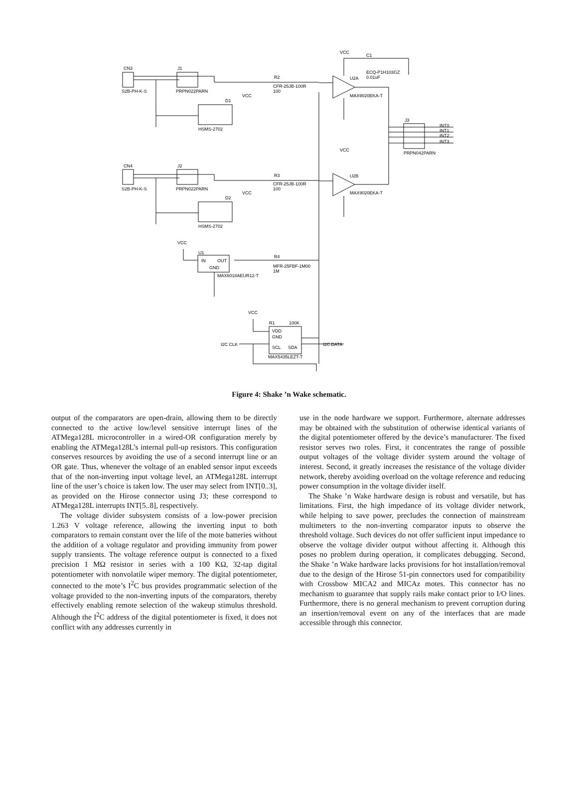CN3
J1
S2B-PH-K-S
PRPN022PARN
D1
HSMS-2702
VCC
CN4
J2
S2B-PH-K-S
PRPN022PARN
D2
HSMS-2702
VCC
R2
CFR-25JB-100R
100
R3
CFR-25JB-100R
100
VCC
C1
ECQ-P1H103GZ
0.01uF
U2A
MAX9020EKA-T
VCC
U2B
MAX9020EKA-T
J3
PRPN042PARN
INT0
INT1
INT2
INT3
VCC
U1
IN
OUT
GND
MAX6018AEUR12-T
R4
MFR-25FBF-1M00
1M
VCC
R1
100K
VDD
GND
SCL
SDA
MAX5435LEZT-T
I2C CLK
I2C DATA
Figure 4: Shake ’n Wake schematic.
output of the comparators are open-drain, allowing them to be directly connected to the active low/level sensitive interrupt lines of the ATMega128L microcontroller in a wired-OR configuration merely by enabling the ATMega128L’s internal pull-up resistors. This configuration conserves resources by avoiding the use of a second interrupt line or an OR gate. Thus, whenever the voltage of an enabled sensor input exceeds that of the non-inverting input voltage level, an ATMega128L interrupt line of the user’s choice is taken low. The user may select from INT[0..3], as provided on the Hirose connector using J3; these correspond to ATMega128L interrupts INT[5..8], respectively.
The voltage divider subsystem consists of a low-power precision 1.263 V voltage reference, allowing the inverting input to both comparators to remain constant over the life of the mote batteries without the addition of a voltage regulator and providing immunity from power supply transients. The voltage reference output is connected to a fixed precision 1 MΩ resistor in series with a 100 KΩ, 32-tap digital potentiometer with nonvolatile wiper memory. The digital potentiometer, connected to the mote’s I<sup>2</sup>C bus provides programmatic selection of the voltage provided to the non-inverting inputs of the comparators, thereby effectively enabling remote selection of the wakeup stimulus threshold. Although the I<sup>2</sup>C address of the digital potentiometer is fixed, it does not conflict with any addresses currently in
use in the node hardware we support. Furthermore, alternate addresses may be obtained with the substitution of otherwise identical variants of the digital potentiometer offered by the device’s manufacturer. The fixed resistor serves two roles. First, it concentrates the range of possible output voltages of the voltage divider system around the voltage of interest. Second, it greatly increases the resistance of the voltage divider network, thereby avoiding overload on the voltage reference and reducing power consumption in the voltage divider itself.
The Shake ’n Wake hardware design is robust and versatile, but has limitations. First, the high impedance of its voltage divider network, while helping to save power, precludes the connection of mainstream multimeters to the non-inverting comparator inputs to observe the threshold voltage. Such devices do not offer sufficient input impedance to observe the voltage divider output without affecting it. Although this poses no problem during operation, it complicates debugging. Second, the Shake ’n Wake hardware lacks provisions for hot installation/removal due to the design of the Hirose 51-pin connectors used for compatibility with Crossbow MICA2 and MICAz motes. This connector has no mechanism to guarantee that supply rails make contact prior to I/O lines. Furthermore, there is no general mechanism to prevent corruption during an insertion/removal event on any of the interfaces that are made accessible through this connector.